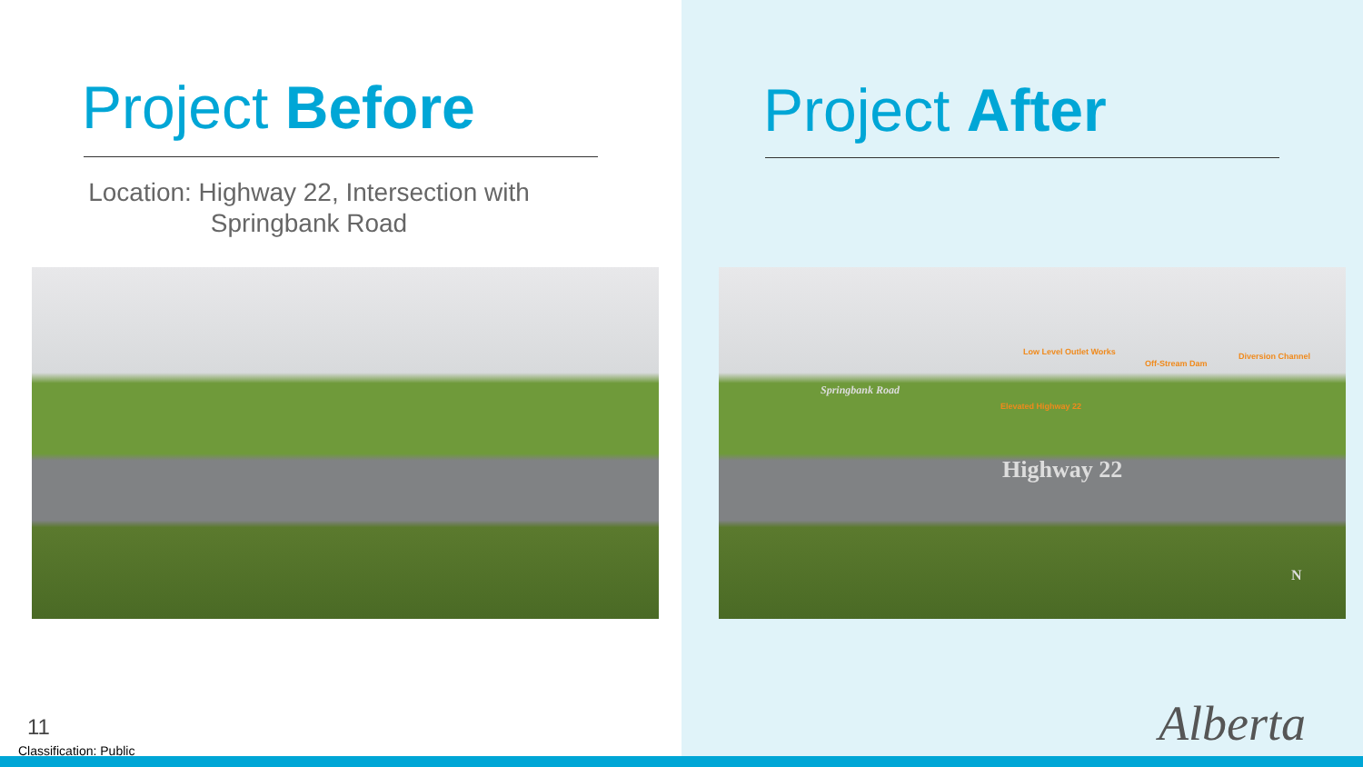Project Before
Location: Highway 22, Intersection with Springbank Road
Project After
Low Level Outlet Works
Off-Stream Dam
Diversion Channel
Springbank Road
Elevated Highway 22
Highway 22
N
11
Classification: Public Alberta